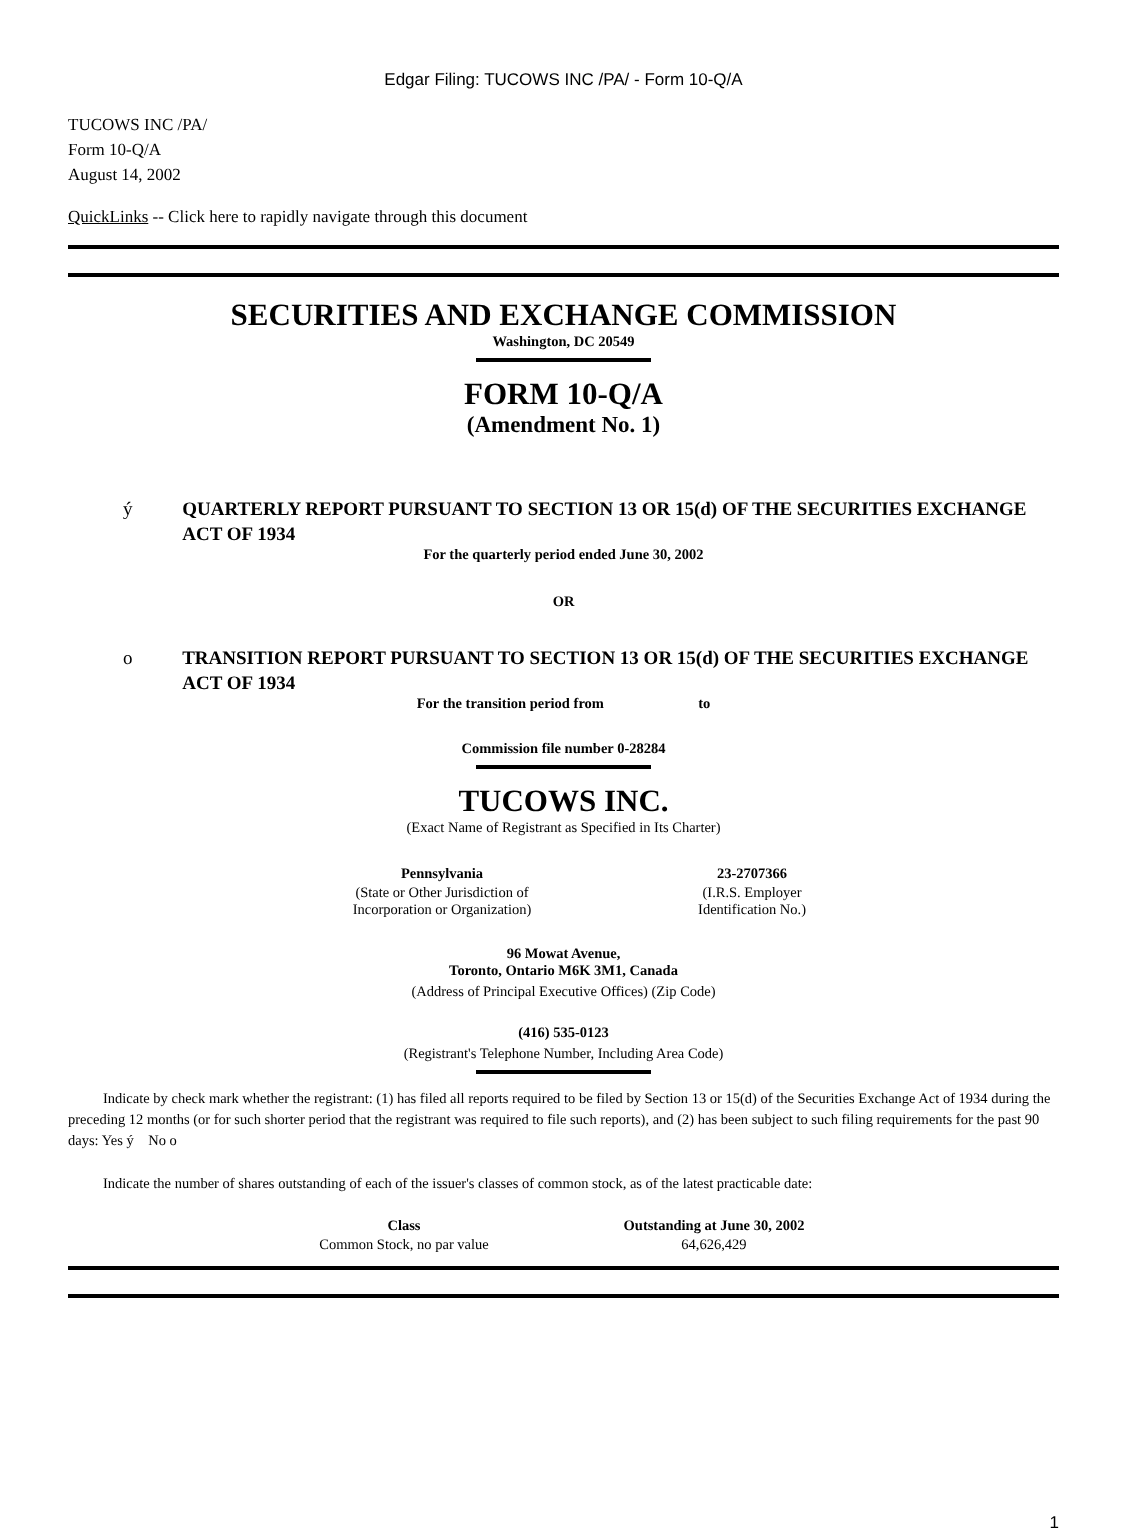Edgar Filing: TUCOWS INC /PA/ - Form 10-Q/A
TUCOWS INC /PA/
Form 10-Q/A
August 14, 2002
QuickLinks -- Click here to rapidly navigate through this document
SECURITIES AND EXCHANGE COMMISSION
Washington, DC 20549
FORM 10-Q/A
(Amendment No. 1)
ý QUARTERLY REPORT PURSUANT TO SECTION 13 OR 15(d) OF THE SECURITIES EXCHANGE ACT OF 1934
For the quarterly period ended June 30, 2002
OR
o TRANSITION REPORT PURSUANT TO SECTION 13 OR 15(d) OF THE SECURITIES EXCHANGE ACT OF 1934
For the transition period from to
Commission file number 0-28284
TUCOWS INC.
(Exact Name of Registrant as Specified in Its Charter)
| Pennsylvania | 23-2707366 |
| (State or Other Jurisdiction of Incorporation or Organization) | (I.R.S. Employer Identification No.) |
96 Mowat Avenue,
Toronto, Ontario M6K 3M1, Canada
(Address of Principal Executive Offices) (Zip Code)
(416) 535-0123
(Registrant's Telephone Number, Including Area Code)
Indicate by check mark whether the registrant: (1) has filed all reports required to be filed by Section 13 or 15(d) of the Securities Exchange Act of 1934 during the preceding 12 months (or for such shorter period that the registrant was required to file such reports), and (2) has been subject to such filing requirements for the past 90 days: Yes ý No o
Indicate the number of shares outstanding of each of the issuer's classes of common stock, as of the latest practicable date:
| Class | Outstanding at June 30, 2002 |
| --- | --- |
| Common Stock, no par value | 64,626,429 |
1